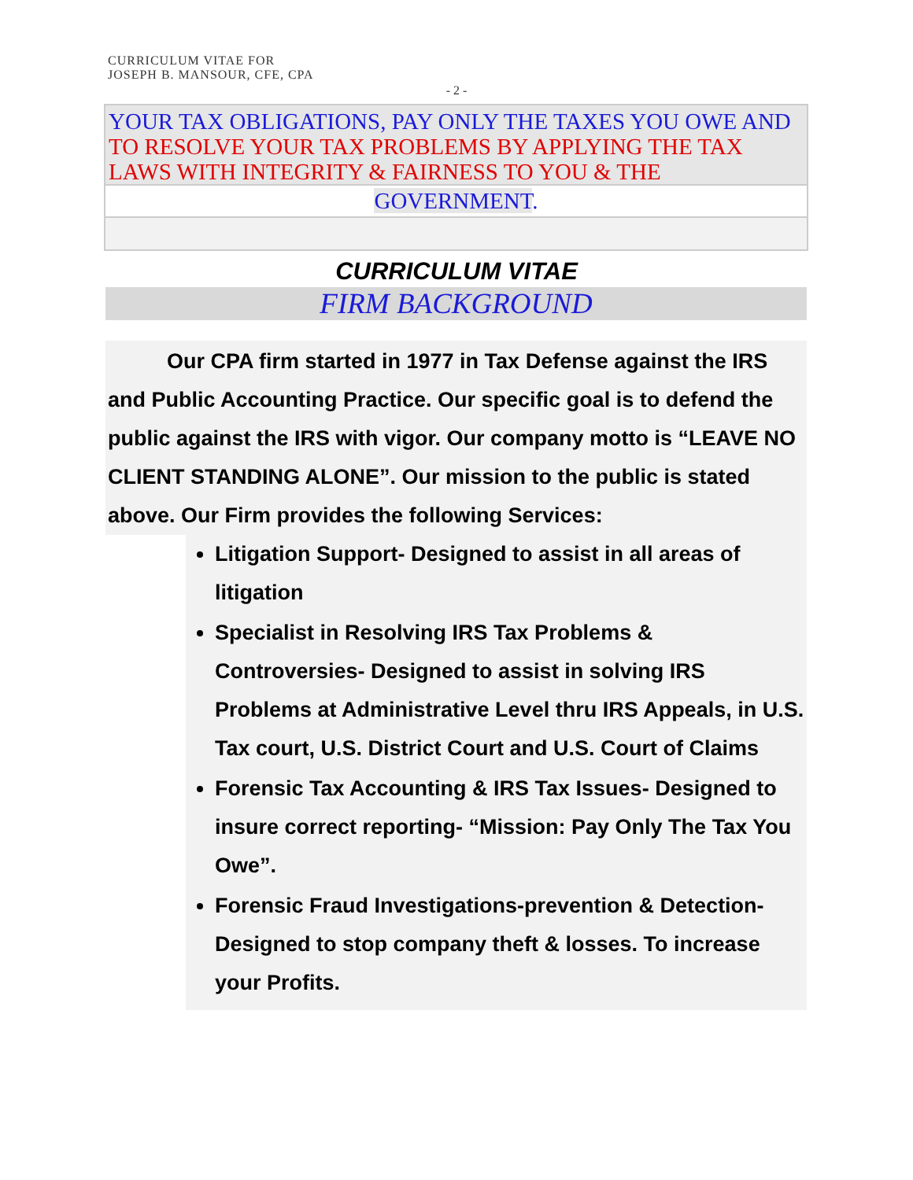CURRICULUM VITAE FOR
JOSEPH B. MANSOUR, CFE, CPA
- 2 -
YOUR TAX OBLIGATIONS, PAY ONLY THE TAXES YOU OWE AND TO RESOLVE YOUR TAX PROBLEMS BY APPLYING THE TAX LAWS WITH INTEGRITY & FAIRNESS TO YOU & THE
GOVERNMENT.
CURRICULUM VITAE
FIRM BACKGROUND
Our CPA firm started in 1977 in Tax Defense against the IRS and Public Accounting Practice. Our specific goal is to defend the public against the IRS with vigor. Our company motto is “LEAVE NO CLIENT STANDING ALONE”. Our mission to the public is stated above. Our Firm provides the following Services:
Litigation Support- Designed to assist in all areas of litigation
Specialist in Resolving IRS Tax Problems & Controversies- Designed to assist in solving IRS Problems at Administrative Level thru IRS Appeals, in U.S. Tax court, U.S. District Court and U.S. Court of Claims
Forensic Tax Accounting & IRS Tax Issues- Designed to insure correct reporting- “Mission: Pay Only The Tax You Owe”.
Forensic Fraud Investigations-prevention & Detection- Designed to stop company theft & losses. To increase your Profits.